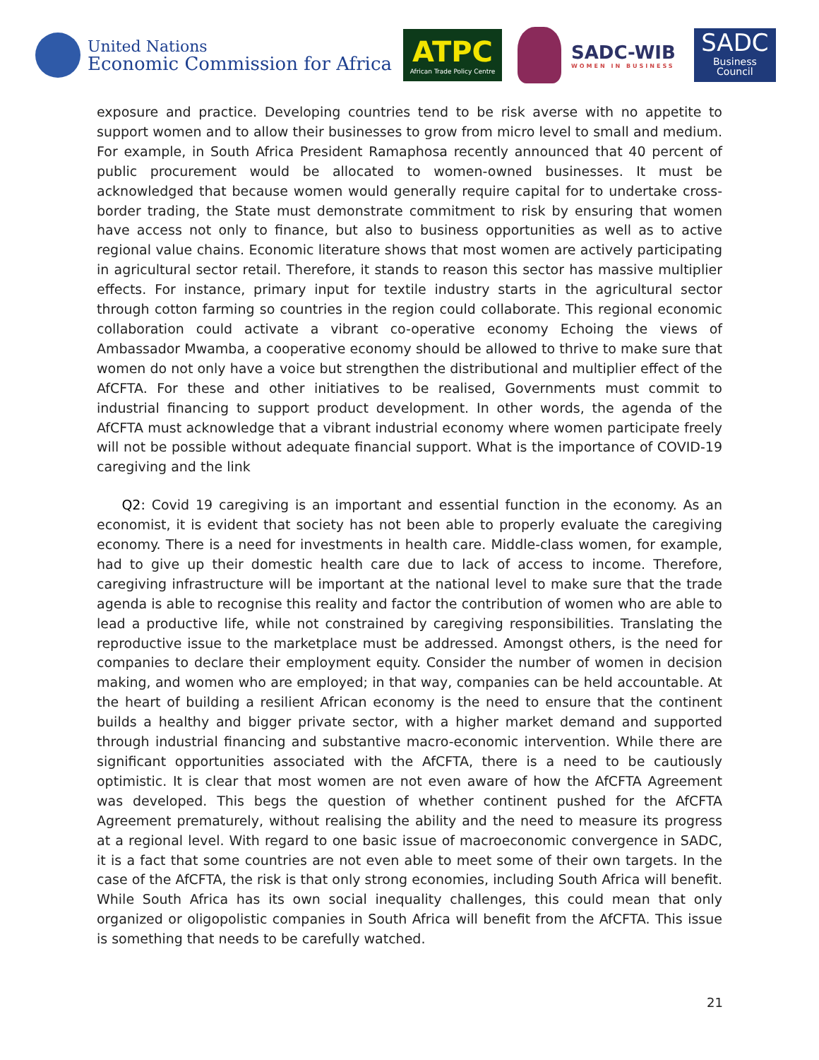United Nations
Economic Commission for Africa
ATPC
African Trade Policy Centre
SADC-WIB
WOMEN IN BUSINESS
SADC
Business Council
exposure and practice. Developing countries tend to be risk averse with no appetite to support women and to allow their businesses to grow from micro level to small and medium. For example, in South Africa President Ramaphosa recently announced that 40 percent of public procurement would be allocated to women-owned businesses. It must be acknowledged that because women would generally require capital for to undertake cross-border trading, the State must demonstrate commitment to risk by ensuring that women have access not only to finance, but also to business opportunities as well as to active regional value chains. Economic literature shows that most women are actively participating in agricultural sector retail. Therefore, it stands to reason this sector has massive multiplier effects. For instance, primary input for textile industry starts in the agricultural sector through cotton farming so countries in the region could collaborate. This regional economic collaboration could activate a vibrant co-operative economy Echoing the views of Ambassador Mwamba, a cooperative economy should be allowed to thrive to make sure that women do not only have a voice but strengthen the distributional and multiplier effect of the AfCFTA. For these and other initiatives to be realised, Governments must commit to industrial financing to support product development. In other words, the agenda of the AfCFTA must acknowledge that a vibrant industrial economy where women participate freely will not be possible without adequate financial support. What is the importance of COVID-19 caregiving and the link
Q2: Covid 19 caregiving is an important and essential function in the economy. As an economist, it is evident that society has not been able to properly evaluate the caregiving economy. There is a need for investments in health care. Middle-class women, for example, had to give up their domestic health care due to lack of access to income. Therefore, caregiving infrastructure will be important at the national level to make sure that the trade agenda is able to recognise this reality and factor the contribution of women who are able to lead a productive life, while not constrained by caregiving responsibilities. Translating the reproductive issue to the marketplace must be addressed. Amongst others, is the need for companies to declare their employment equity. Consider the number of women in decision making, and women who are employed; in that way, companies can be held accountable. At the heart of building a resilient African economy is the need to ensure that the continent builds a healthy and bigger private sector, with a higher market demand and supported through industrial financing and substantive macro-economic intervention. While there are significant opportunities associated with the AfCFTA, there is a need to be cautiously optimistic. It is clear that most women are not even aware of how the AfCFTA Agreement was developed. This begs the question of whether continent pushed for the AfCFTA Agreement prematurely, without realising the ability and the need to measure its progress at a regional level. With regard to one basic issue of macroeconomic convergence in SADC, it is a fact that some countries are not even able to meet some of their own targets. In the case of the AfCFTA, the risk is that only strong economies, including South Africa will benefit. While South Africa has its own social inequality challenges, this could mean that only organized or oligopolistic companies in South Africa will benefit from the AfCFTA. This issue is something that needs to be carefully watched.
21